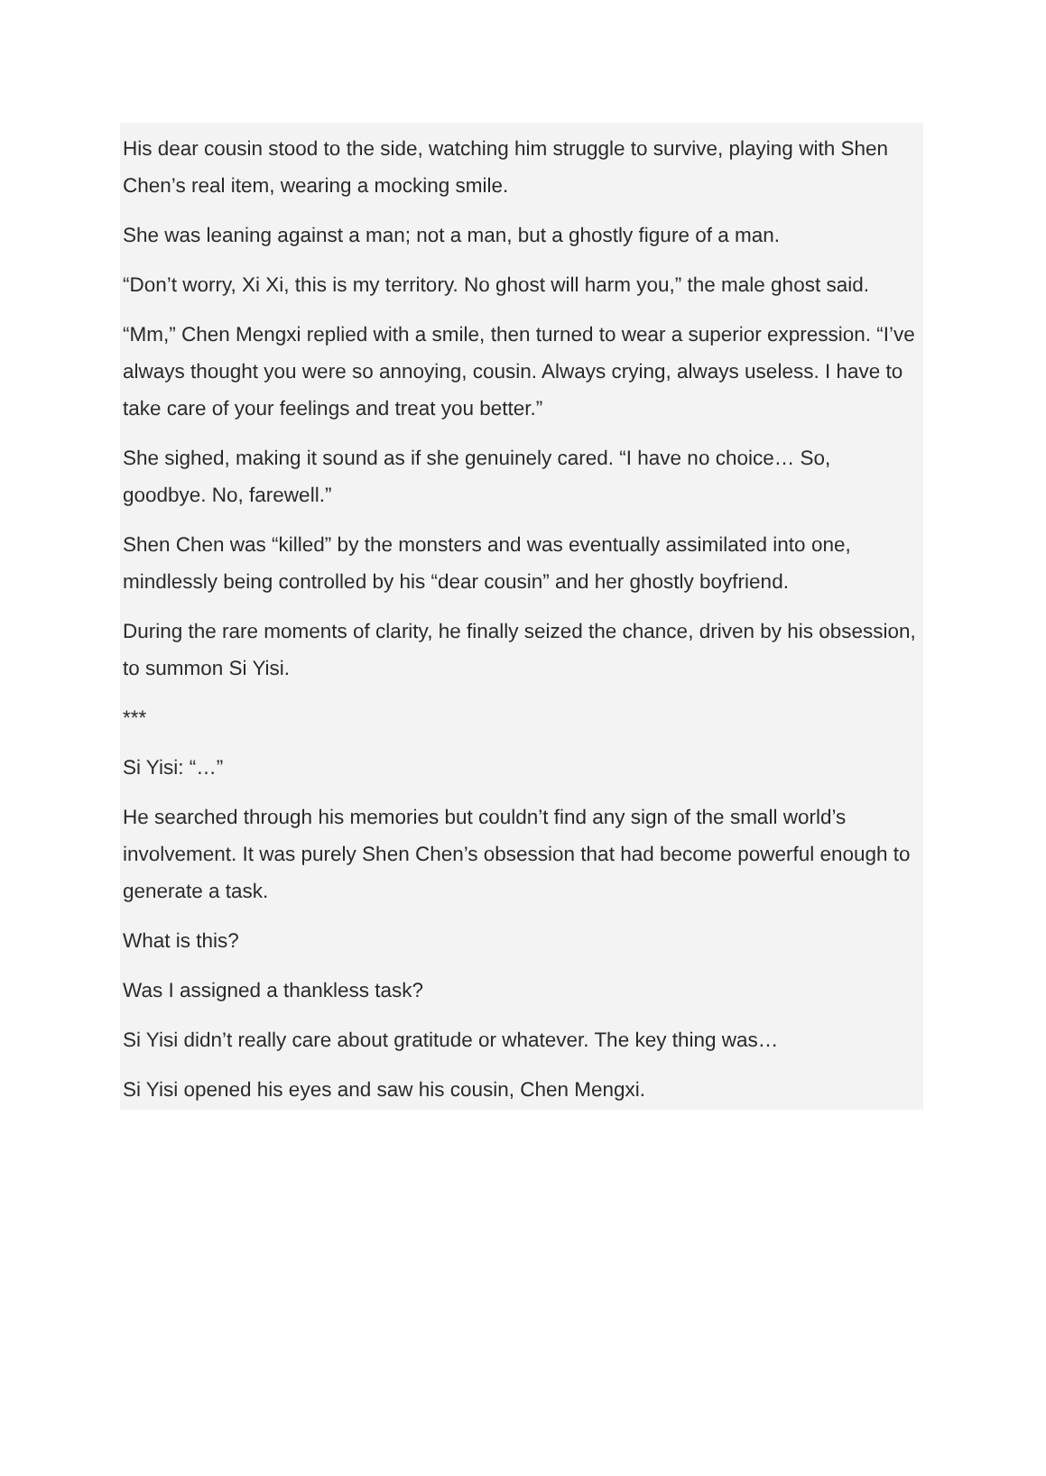His dear cousin stood to the side, watching him struggle to survive, playing with Shen Chen’s real item, wearing a mocking smile.
She was leaning against a man; not a man, but a ghostly figure of a man.
“Don’t worry, Xi Xi, this is my territory. No ghost will harm you,” the male ghost said.
“Mm,” Chen Mengxi replied with a smile, then turned to wear a superior expression. “I’ve always thought you were so annoying, cousin. Always crying, always useless. I have to take care of your feelings and treat you better.”
She sighed, making it sound as if she genuinely cared. “I have no choice… So, goodbye. No, farewell.”
Shen Chen was “killed” by the monsters and was eventually assimilated into one, mindlessly being controlled by his “dear cousin” and her ghostly boyfriend.
During the rare moments of clarity, he finally seized the chance, driven by his obsession, to summon Si Yisi.
***
Si Yisi: “…”
He searched through his memories but couldn’t find any sign of the small world’s involvement. It was purely Shen Chen’s obsession that had become powerful enough to generate a task.
What is this?
Was I assigned a thankless task?
Si Yisi didn’t really care about gratitude or whatever. The key thing was…
Si Yisi opened his eyes and saw his cousin, Chen Mengxi.